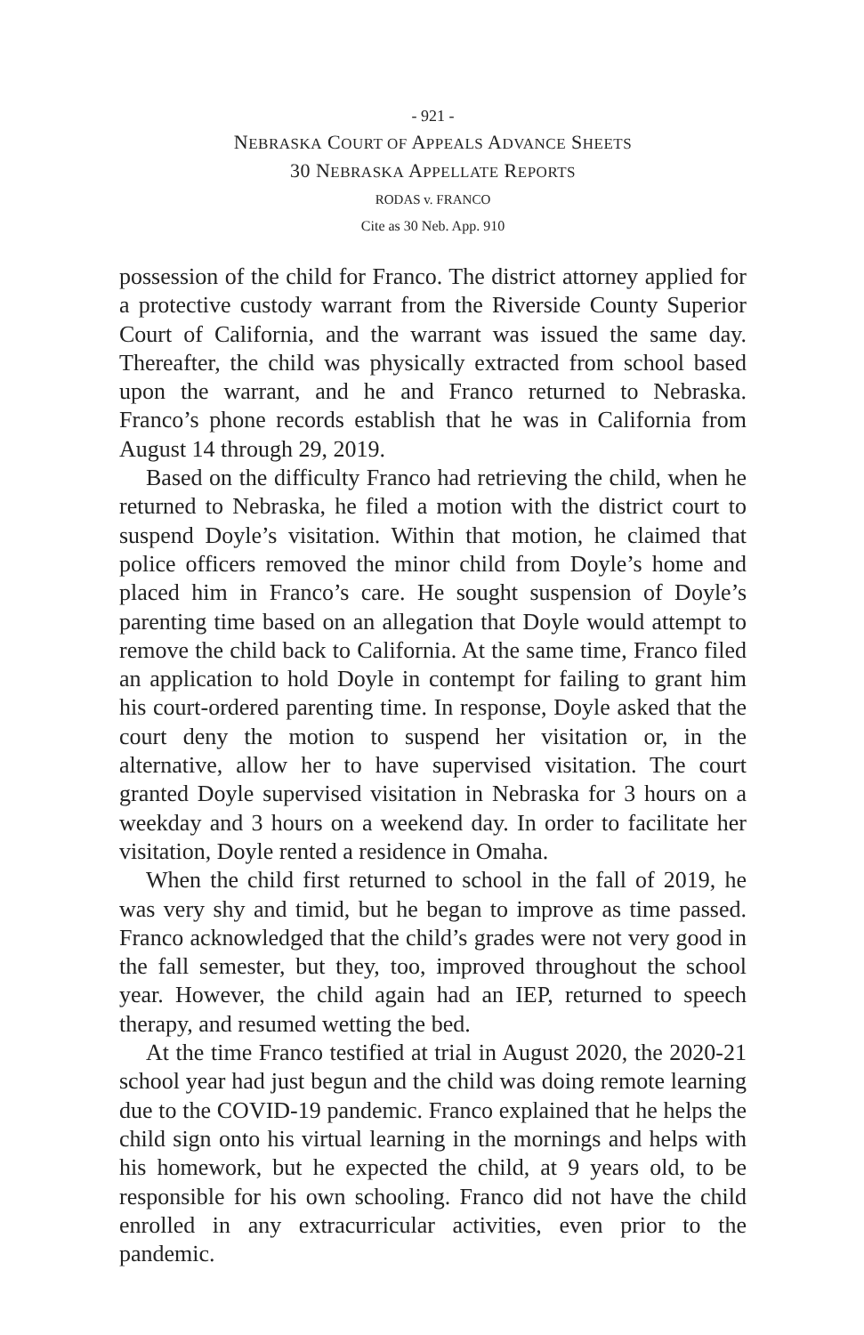- 921 -
NEBRASKA COURT OF APPEALS ADVANCE SHEETS
30 NEBRASKA APPELLATE REPORTS
RODAS v. FRANCO
Cite as 30 Neb. App. 910
possession of the child for Franco. The district attorney applied for a protective custody warrant from the Riverside County Superior Court of California, and the warrant was issued the same day. Thereafter, the child was physically extracted from school based upon the warrant, and he and Franco returned to Nebraska. Franco’s phone records establish that he was in California from August 14 through 29, 2019.
Based on the difficulty Franco had retrieving the child, when he returned to Nebraska, he filed a motion with the district court to suspend Doyle’s visitation. Within that motion, he claimed that police officers removed the minor child from Doyle’s home and placed him in Franco’s care. He sought suspension of Doyle’s parenting time based on an allegation that Doyle would attempt to remove the child back to California. At the same time, Franco filed an application to hold Doyle in contempt for failing to grant him his court-ordered parenting time. In response, Doyle asked that the court deny the motion to suspend her visitation or, in the alternative, allow her to have supervised visitation. The court granted Doyle supervised visitation in Nebraska for 3 hours on a weekday and 3 hours on a weekend day. In order to facilitate her visitation, Doyle rented a residence in Omaha.
When the child first returned to school in the fall of 2019, he was very shy and timid, but he began to improve as time passed. Franco acknowledged that the child’s grades were not very good in the fall semester, but they, too, improved throughout the school year. However, the child again had an IEP, returned to speech therapy, and resumed wetting the bed.
At the time Franco testified at trial in August 2020, the 2020-21 school year had just begun and the child was doing remote learning due to the COVID-19 pandemic. Franco explained that he helps the child sign onto his virtual learning in the mornings and helps with his homework, but he expected the child, at 9 years old, to be responsible for his own schooling. Franco did not have the child enrolled in any extracurricular activities, even prior to the pandemic.